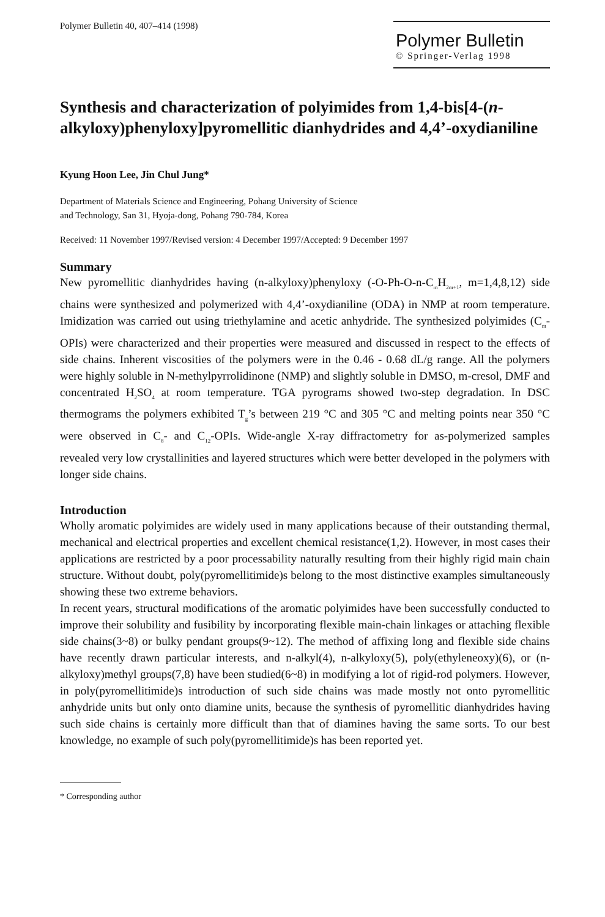Polymer Bulletin 40, 407–414 (1998)
Polymer Bulletin
© Springer-Verlag 1998
Synthesis and characterization of polyimides from 1,4-bis[4-(n-alkyloxy)phenyloxy]pyromellitic dianhydrides and 4,4’-oxydianiline
Kyung Hoon Lee, Jin Chul Jung*
Department of Materials Science and Engineering, Pohang University of Science
and Technology, San 31, Hyoja-dong, Pohang 790-784, Korea
Received: 11 November 1997/Revised version: 4 December 1997/Accepted: 9 December 1997
Summary
New pyromellitic dianhydrides having (n-alkyloxy)phenyloxy (-O-Ph-O-n-C<sub>m</sub>H<sub>2m+1</sub>, m=1,4,8,12) side chains were synthesized and polymerized with 4,4’-oxydianiline (ODA) in NMP at room temperature. Imidization was carried out using triethylamine and acetic anhydride. The synthesized polyimides (C<sub>m</sub>-OPIs) were characterized and their properties were measured and discussed in respect to the effects of side chains. Inherent viscosities of the polymers were in the 0.46 - 0.68 dL/g range. All the polymers were highly soluble in N-methylpyrrolidinone (NMP) and slightly soluble in DMSO, m-cresol, DMF and concentrated H<sub>2</sub>SO<sub>4</sub> at room temperature. TGA pyrograms showed two-step degradation. In DSC thermograms the polymers exhibited T<sub>g</sub>’s between 219 °C and 305 °C and melting points near 350 °C were observed in C<sub>8</sub>- and C<sub>12</sub>-OPIs. Wide-angle X-ray diffractometry for as-polymerized samples revealed very low crystallinities and layered structures which were better developed in the polymers with longer side chains.
Introduction
Wholly aromatic polyimides are widely used in many applications because of their outstanding thermal, mechanical and electrical properties and excellent chemical resistance(1,2). However, in most cases their applications are restricted by a poor processability naturally resulting from their highly rigid main chain structure. Without doubt, poly(pyromellitimide)s belong to the most distinctive examples simultaneously showing these two extreme behaviors.
In recent years, structural modifications of the aromatic polyimides have been successfully conducted to improve their solubility and fusibility by incorporating flexible main-chain linkages or attaching flexible side chains(3~8) or bulky pendant groups(9~12). The method of affixing long and flexible side chains have recently drawn particular interests, and n-alkyl(4), n-alkyloxy(5), poly(ethyleneoxy)(6), or (n-alkyloxy)methyl groups(7,8) have been studied(6~8) in modifying a lot of rigid-rod polymers. However, in poly(pyromellitimide)s introduction of such side chains was made mostly not onto pyromellitic anhydride units but only onto diamine units, because the synthesis of pyromellitic dianhydrides having such side chains is certainly more difficult than that of diamines having the same sorts. To our best knowledge, no example of such poly(pyromellitimide)s has been reported yet.
* Corresponding author